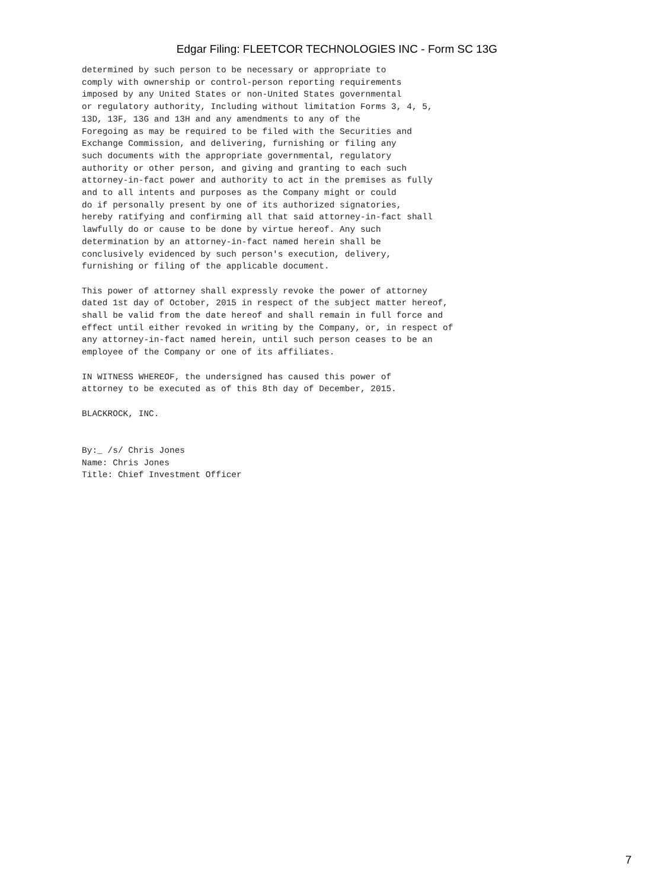Edgar Filing: FLEETCOR TECHNOLOGIES INC - Form SC 13G
determined by such person to be necessary or appropriate to
comply with ownership or control-person reporting requirements
imposed by any United States or non-United States governmental
or regulatory authority, Including without limitation Forms 3, 4, 5,
13D, 13F, 13G and 13H and any amendments to any of the
Foregoing as may be required to be filed with the Securities and
Exchange Commission, and delivering, furnishing or filing any
such documents with the appropriate governmental, regulatory
authority or other person, and giving and granting to each such
attorney-in-fact power and authority to act in the premises as fully
and to all intents and purposes as the Company might or could
do if personally present by one of its authorized signatories,
hereby ratifying and confirming all that said attorney-in-fact shall
lawfully do or cause to be done by virtue hereof. Any such
determination by an attorney-in-fact named herein shall be
conclusively evidenced by such person's execution, delivery,
furnishing or filing of the applicable document.

This power of attorney shall expressly revoke the power of attorney
dated 1st day of October, 2015 in respect of the subject matter hereof,
shall be valid from the date hereof and shall remain in full force and
effect until either revoked in writing by the Company, or, in respect of
any attorney-in-fact named herein, until such person ceases to be an
employee of the Company or one of its affiliates.

IN WITNESS WHEREOF, the undersigned has caused this power of
attorney to be executed as of this 8th day of December, 2015.

BLACKROCK, INC.


By:_ /s/ Chris Jones
Name: Chris Jones
Title: Chief Investment Officer
7